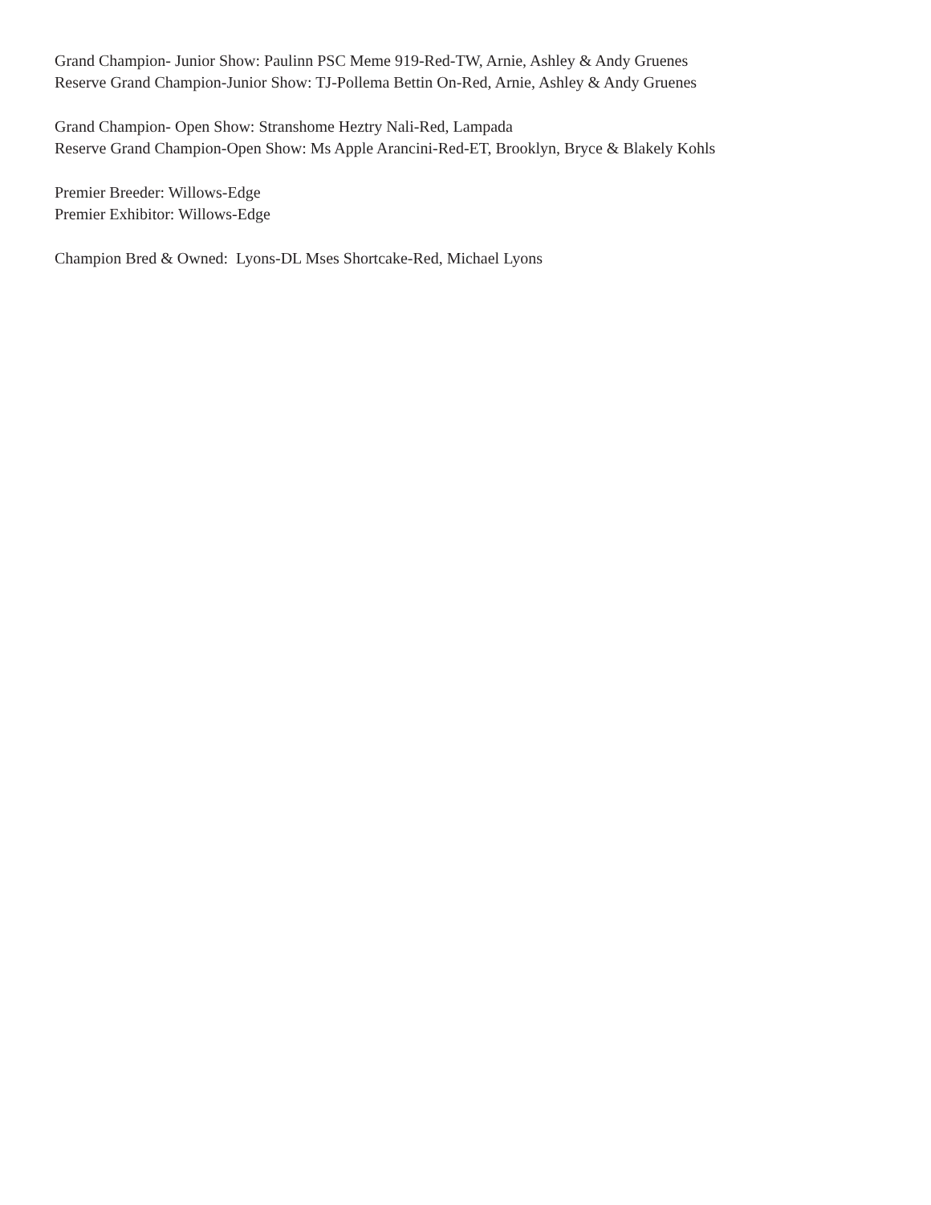Grand Champion- Junior Show: Paulinn PSC Meme 919-Red-TW, Arnie, Ashley & Andy Gruenes
Reserve Grand Champion-Junior Show: TJ-Pollema Bettin On-Red, Arnie, Ashley & Andy Gruenes
Grand Champion- Open Show: Stranshome Heztry Nali-Red, Lampada
Reserve Grand Champion-Open Show: Ms Apple Arancini-Red-ET, Brooklyn, Bryce & Blakely Kohls
Premier Breeder: Willows-Edge
Premier Exhibitor: Willows-Edge
Champion Bred & Owned: Lyons-DL Mses Shortcake-Red, Michael Lyons